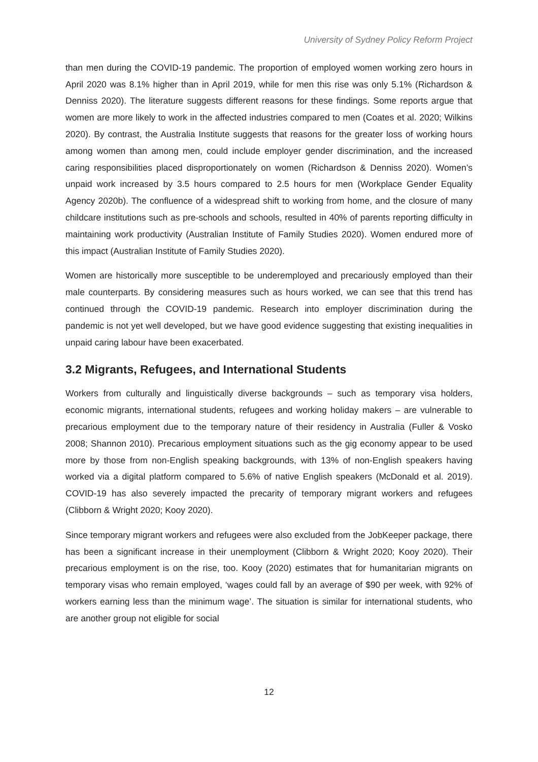University of Sydney Policy Reform Project
than men during the COVID-19 pandemic. The proportion of employed women working zero hours in April 2020 was 8.1% higher than in April 2019, while for men this rise was only 5.1% (Richardson & Denniss 2020). The literature suggests different reasons for these findings. Some reports argue that women are more likely to work in the affected industries compared to men (Coates et al. 2020; Wilkins 2020). By contrast, the Australia Institute suggests that reasons for the greater loss of working hours among women than among men, could include employer gender discrimination, and the increased caring responsibilities placed disproportionately on women (Richardson & Denniss 2020). Women’s unpaid work increased by 3.5 hours compared to 2.5 hours for men (Workplace Gender Equality Agency 2020b). The confluence of a widespread shift to working from home, and the closure of many childcare institutions such as pre-schools and schools, resulted in 40% of parents reporting difficulty in maintaining work productivity (Australian Institute of Family Studies 2020). Women endured more of this impact (Australian Institute of Family Studies 2020).
Women are historically more susceptible to be underemployed and precariously employed than their male counterparts. By considering measures such as hours worked, we can see that this trend has continued through the COVID-19 pandemic. Research into employer discrimination during the pandemic is not yet well developed, but we have good evidence suggesting that existing inequalities in unpaid caring labour have been exacerbated.
3.2 Migrants, Refugees, and International Students
Workers from culturally and linguistically diverse backgrounds – such as temporary visa holders, economic migrants, international students, refugees and working holiday makers – are vulnerable to precarious employment due to the temporary nature of their residency in Australia (Fuller & Vosko 2008; Shannon 2010). Precarious employment situations such as the gig economy appear to be used more by those from non-English speaking backgrounds, with 13% of non-English speakers having worked via a digital platform compared to 5.6% of native English speakers (McDonald et al. 2019). COVID-19 has also severely impacted the precarity of temporary migrant workers and refugees (Clibborn & Wright 2020; Kooy 2020).
Since temporary migrant workers and refugees were also excluded from the JobKeeper package, there has been a significant increase in their unemployment (Clibborn & Wright 2020; Kooy 2020). Their precarious employment is on the rise, too. Kooy (2020) estimates that for humanitarian migrants on temporary visas who remain employed, ‘wages could fall by an average of $90 per week, with 92% of workers earning less than the minimum wage’. The situation is similar for international students, who are another group not eligible for social
12